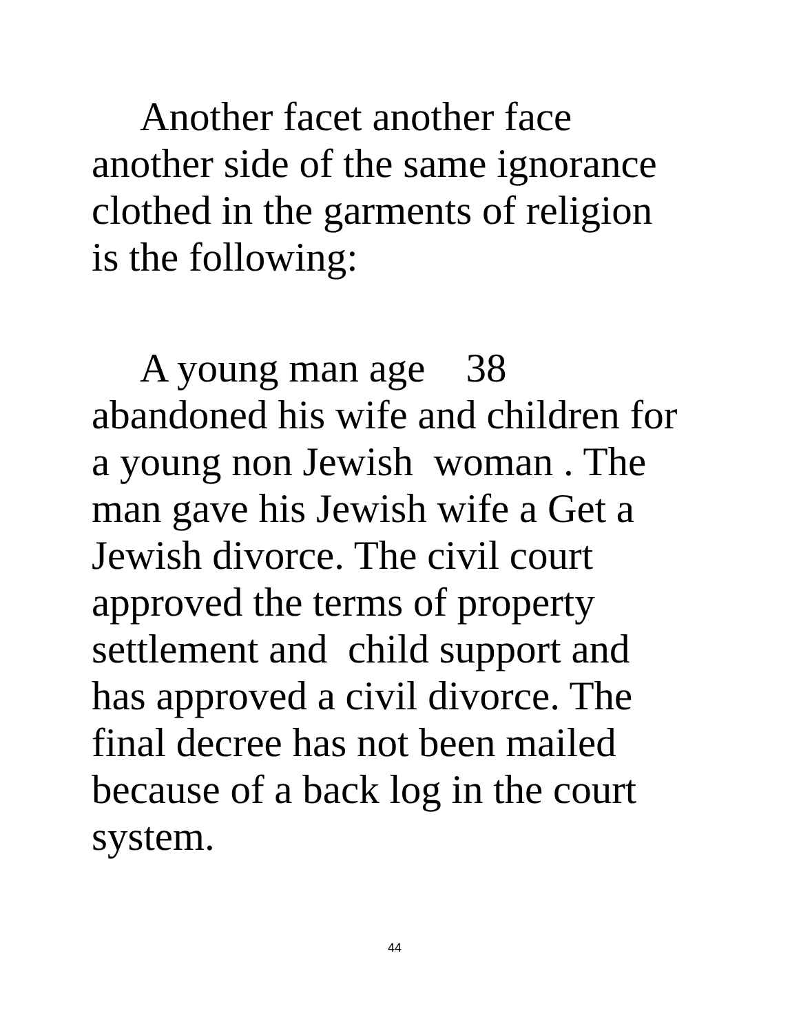Another facet another face
another side of the same ignorance
clothed in the garments of religion
is the following:
A young man age 38
abandoned his wife and children for
a young non Jewish woman . The
man gave his Jewish wife a Get a
Jewish divorce. The civil court
approved the terms of property
settlement and child support and
has approved a civil divorce. The
final decree has not been mailed
because of a back log in the court
system.
44